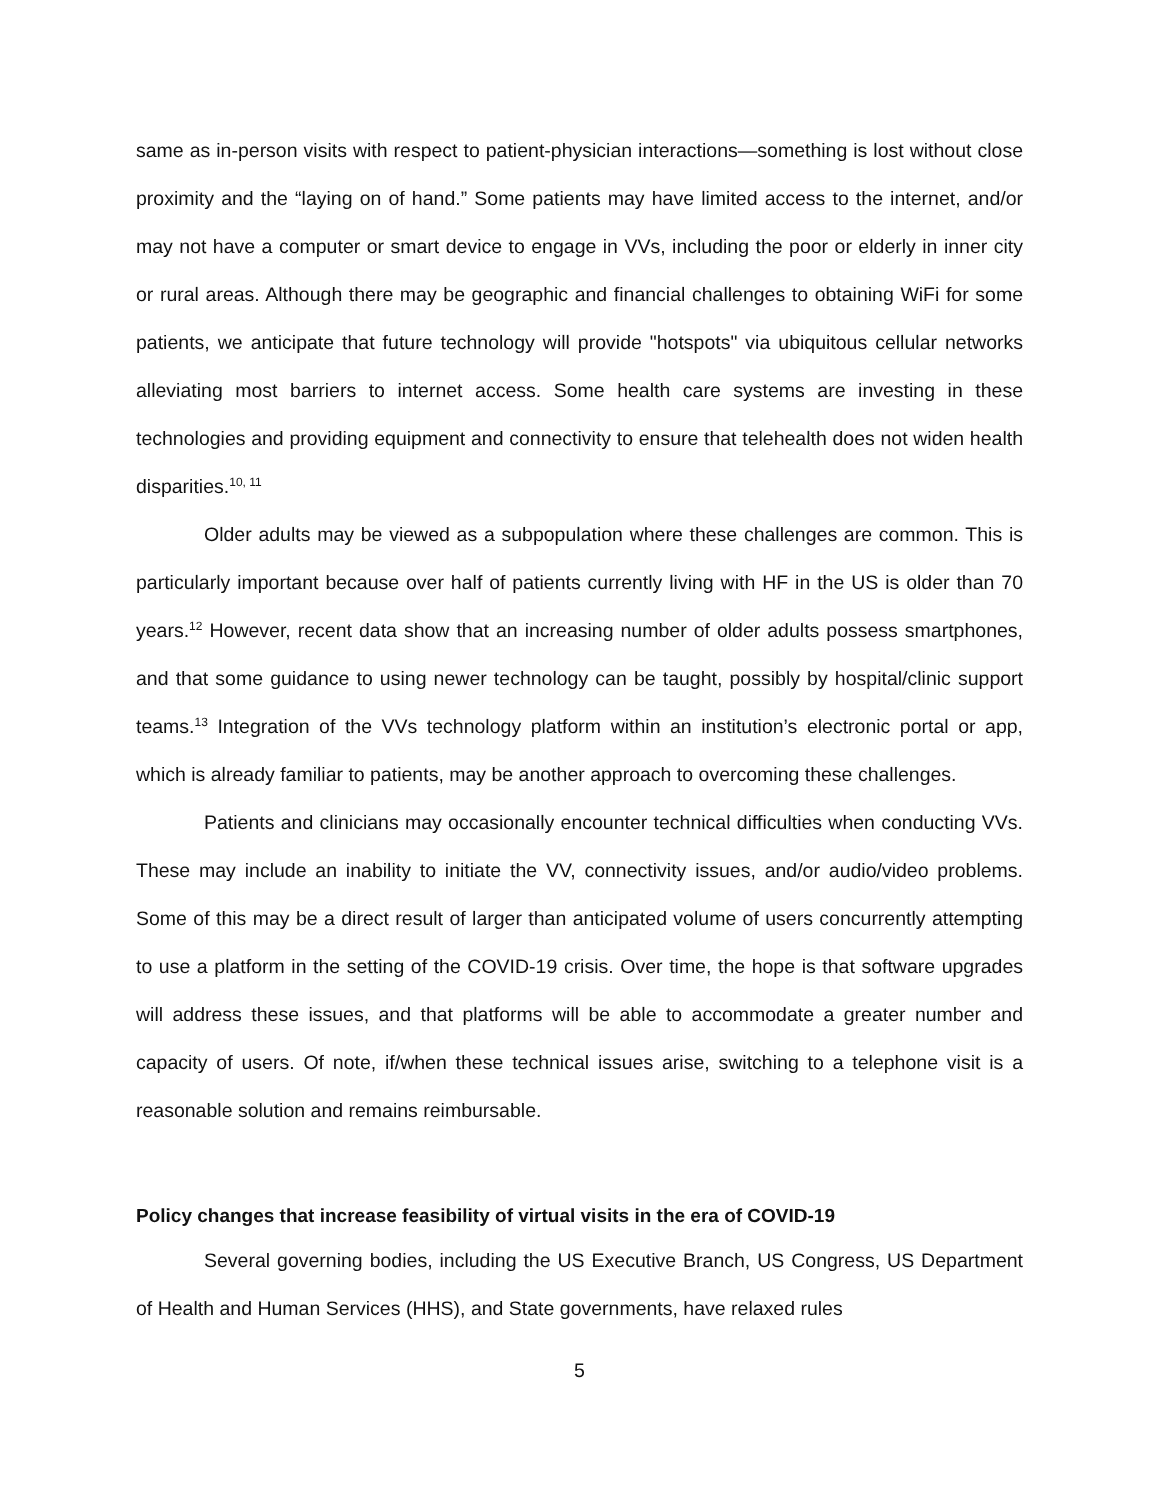same as in-person visits with respect to patient-physician interactions—something is lost without close proximity and the “laying on of hand.” Some patients may have limited access to the internet, and/or may not have a computer or smart device to engage in VVs, including the poor or elderly in inner city or rural areas. Although there may be geographic and financial challenges to obtaining WiFi for some patients, we anticipate that future technology will provide "hotspots" via ubiquitous cellular networks alleviating most barriers to internet access. Some health care systems are investing in these technologies and providing equipment and connectivity to ensure that telehealth does not widen health disparities.<sup>10, 11</sup>
Older adults may be viewed as a subpopulation where these challenges are common. This is particularly important because over half of patients currently living with HF in the US is older than 70 years.<sup>12</sup> However, recent data show that an increasing number of older adults possess smartphones, and that some guidance to using newer technology can be taught, possibly by hospital/clinic support teams.<sup>13</sup> Integration of the VVs technology platform within an institution’s electronic portal or app, which is already familiar to patients, may be another approach to overcoming these challenges.
Patients and clinicians may occasionally encounter technical difficulties when conducting VVs. These may include an inability to initiate the VV, connectivity issues, and/or audio/video problems. Some of this may be a direct result of larger than anticipated volume of users concurrently attempting to use a platform in the setting of the COVID-19 crisis. Over time, the hope is that software upgrades will address these issues, and that platforms will be able to accommodate a greater number and capacity of users. Of note, if/when these technical issues arise, switching to a telephone visit is a reasonable solution and remains reimbursable.
Policy changes that increase feasibility of virtual visits in the era of COVID-19
Several governing bodies, including the US Executive Branch, US Congress, US Department of Health and Human Services (HHS), and State governments, have relaxed rules
5